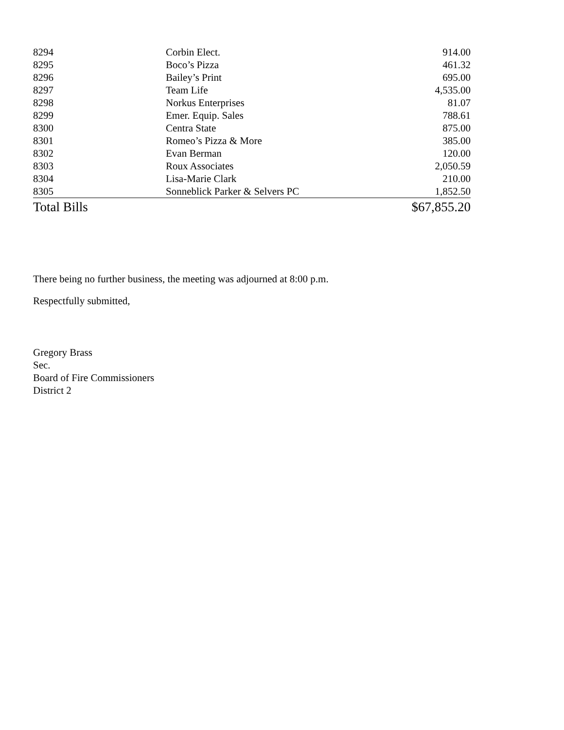| 8294 | Corbin Elect. | 914.00 |
| 8295 | Boco’s Pizza | 461.32 |
| 8296 | Bailey’s Print | 695.00 |
| 8297 | Team Life | 4,535.00 |
| 8298 | Norkus Enterprises | 81.07 |
| 8299 | Emer. Equip. Sales | 788.61 |
| 8300 | Centra State | 875.00 |
| 8301 | Romeo’s Pizza & More | 385.00 |
| 8302 | Evan Berman | 120.00 |
| 8303 | Roux Associates | 2,050.59 |
| 8304 | Lisa-Marie Clark | 210.00 |
| 8305 | Sonneblick Parker & Selvers PC | 1,852.50 |
| Total Bills | | $67,855.20 |
There being no further business, the meeting was adjourned at 8:00 p.m.
Respectfully submitted,
Gregory Brass
Sec.
Board of Fire Commissioners
District 2